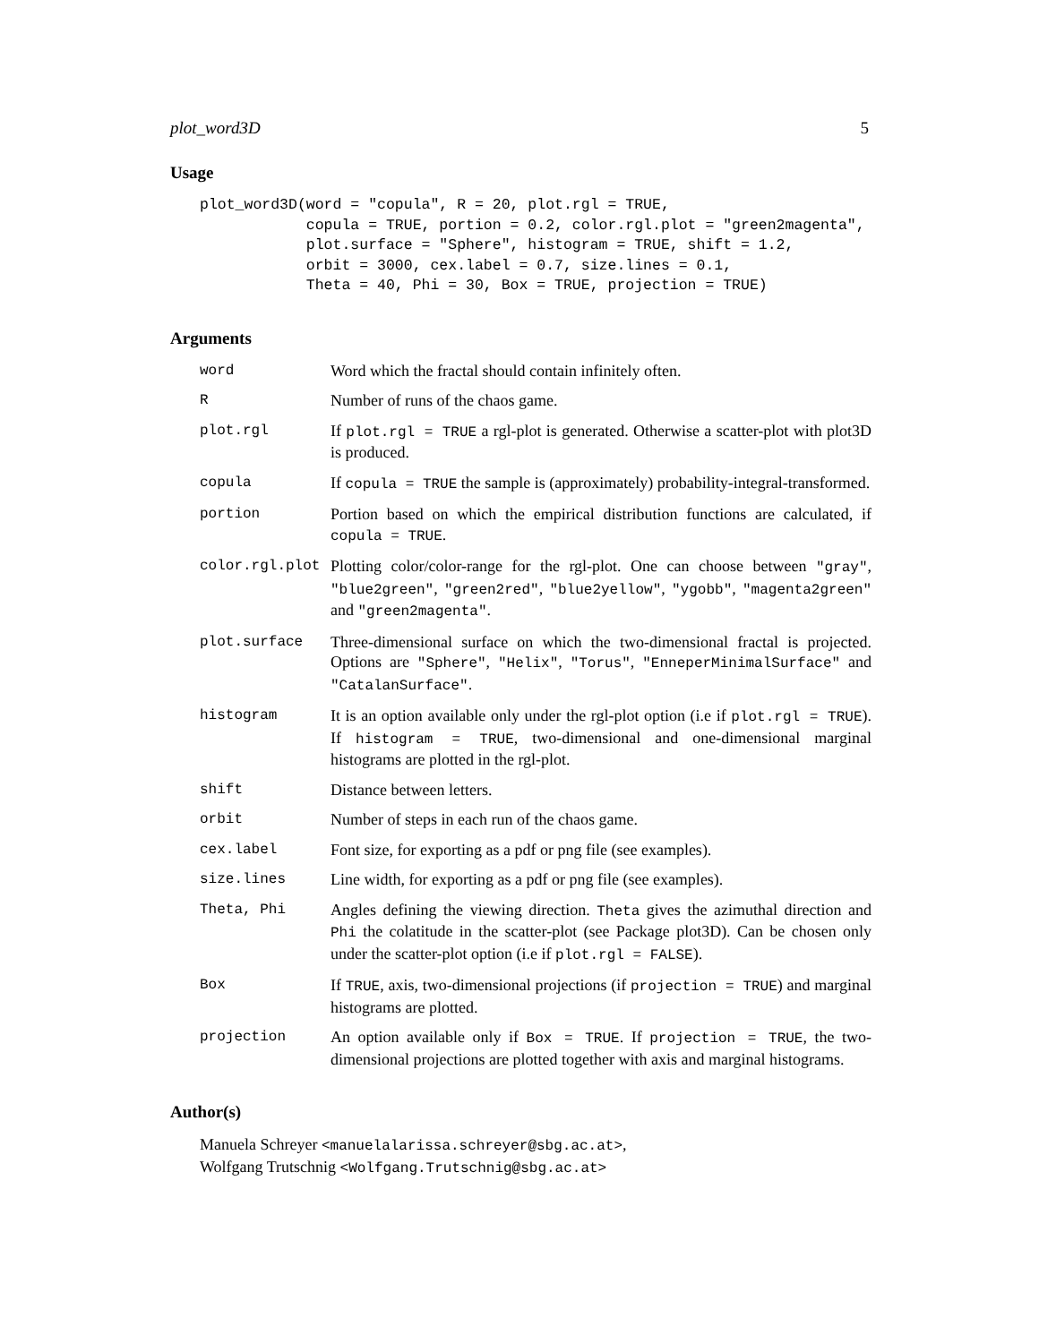plot_word3D 5
Usage
plot_word3D(word = "copula", R = 20, plot.rgl = TRUE,
            copula = TRUE, portion = 0.2, color.rgl.plot = "green2magenta",
            plot.surface = "Sphere", histogram = TRUE, shift = 1.2,
            orbit = 3000, cex.label = 0.7, size.lines = 0.1,
            Theta = 40, Phi = 30, Box = TRUE, projection = TRUE)
Arguments
| word | Word which the fractal should contain infinitely often. |
| R | Number of runs of the chaos game. |
| plot.rgl | If plot.rgl = TRUE a rgl-plot is generated. Otherwise a scatter-plot with plot3D is produced. |
| copula | If copula = TRUE the sample is (approximately) probability-integral-transformed. |
| portion | Portion based on which the empirical distribution functions are calculated, if copula = TRUE . |
| color.rgl.plot | Plotting color/color-range for the rgl-plot. One can choose between "gray" , "blue2green" , "green2red" , "blue2yellow" , "ygobb" , "magenta2green" and "green2magenta" . |
| plot.surface | Three-dimensional surface on which the two-dimensional fractal is projected. Options are "Sphere" , "Helix" , "Torus" , "EnneperMinimalSurface" and "CatalanSurface" . |
| histogram | It is an option available only under the rgl-plot option (i.e if plot.rgl = TRUE ). If histogram = TRUE , two-dimensional and one-dimensional marginal histograms are plotted in the rgl-plot. |
| shift | Distance between letters. |
| orbit | Number of steps in each run of the chaos game. |
| cex.label | Font size, for exporting as a pdf or png file (see examples). |
| size.lines | Line width, for exporting as a pdf or png file (see examples). |
| Theta, Phi | Angles defining the viewing direction. Theta gives the azimuthal direction and Phi the colatitude in the scatter-plot (see Package plot3D). Can be chosen only under the scatter-plot option (i.e if plot.rgl = FALSE ). |
| Box | If TRUE , axis, two-dimensional projections (if projection = TRUE ) and marginal histograms are plotted. |
| projection | An option available only if Box = TRUE . If projection = TRUE , the two-dimensional projections are plotted together with axis and marginal histograms. |
Author(s)
Manuela Schreyer <manuelalarissa.schreyer@sbg.ac.at>,
Wolfgang Trutschnig <Wolfgang.Trutschnig@sbg.ac.at>